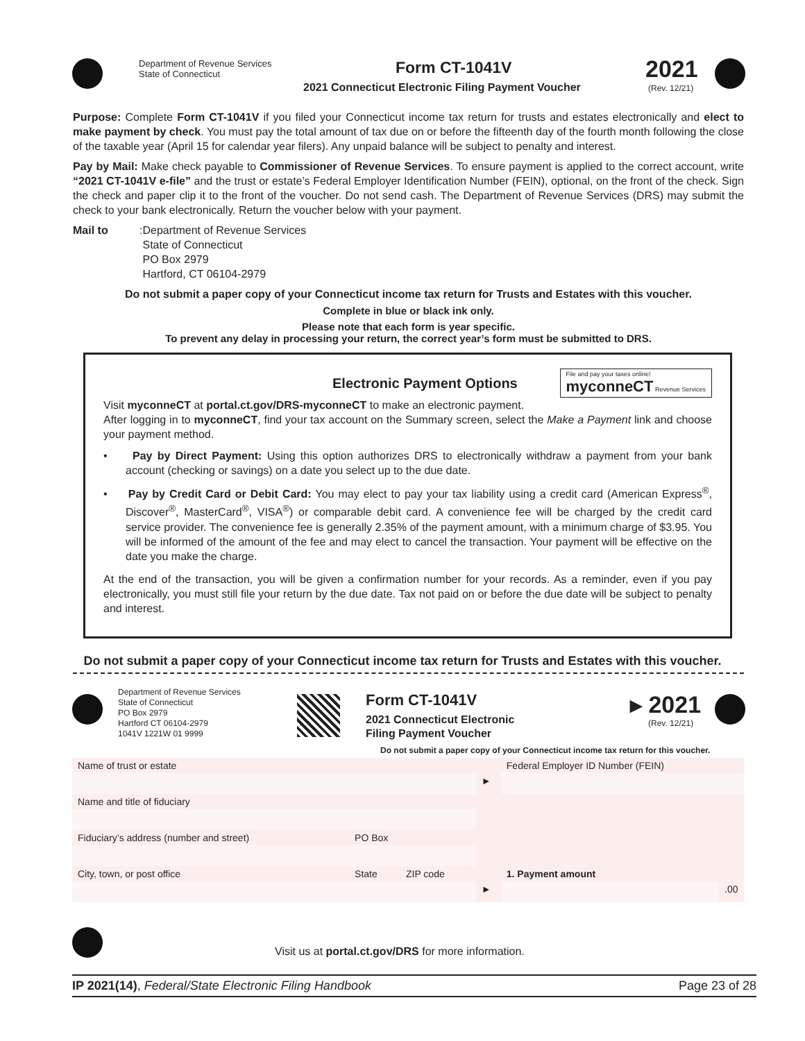Department of Revenue Services
State of Connecticut
Form CT-1041V
2021 Connecticut Electronic Filing Payment Voucher
2021
(Rev. 12/21)
Purpose: Complete Form CT-1041V if you filed your Connecticut income tax return for trusts and estates electronically and elect to make payment by check. You must pay the total amount of tax due on or before the fifteenth day of the fourth month following the close of the taxable year (April 15 for calendar year filers). Any unpaid balance will be subject to penalty and interest.
Pay by Mail: Make check payable to Commissioner of Revenue Services. To ensure payment is applied to the correct account, write “2021 CT-1041V e-file” and the trust or estate’s Federal Employer Identification Number (FEIN), optional, on the front of the check. Sign the check and paper clip it to the front of the voucher. Do not send cash. The Department of Revenue Services (DRS) may submit the check to your bank electronically. Return the voucher below with your payment.
Mail to:
Department of Revenue Services
State of Connecticut
PO Box 2979
Hartford, CT 06104-2979
Do not submit a paper copy of your Connecticut income tax return for Trusts and Estates with this voucher.
Complete in blue or black ink only.
Please note that each form is year specific.
To prevent any delay in processing your return, the correct year’s form must be submitted to DRS.
Electronic Payment Options File and pay your taxes online!
myconneCT Revenue Services
Visit myconneCT at portal.ct.gov/DRS-myconneCT to make an electronic payment.
After logging in to myconneCT, find your tax account on the Summary screen, select the Make a Payment link and choose your payment method.
• Pay by Direct Payment: Using this option authorizes DRS to electronically withdraw a payment from your bank account (checking or savings) on a date you select up to the due date.
• Pay by Credit Card or Debit Card: You may elect to pay your tax liability using a credit card (American Express<sup>®</sup>, Discover<sup>®</sup>, MasterCard<sup>®</sup>, VISA<sup>®</sup>) or comparable debit card. A convenience fee will be charged by the credit card service provider. The convenience fee is generally 2.35% of the payment amount, with a minimum charge of $3.95. You will be informed of the amount of the fee and may elect to cancel the transaction. Your payment will be effective on the date you make the charge.
At the end of the transaction, you will be given a confirmation number for your records. As a reminder, even if you pay electronically, you must still file your return by the due date. Tax not paid on or before the due date will be subject to penalty and interest.
Do not submit a paper copy of your Connecticut income tax return for Trusts and Estates with this voucher.
Department of Revenue Services
State of Connecticut
PO Box 2979
Hartford CT 06104-2979
1041V 1221W 01 9999
Form CT-1041V
2021 Connecticut Electronic
Filing Payment Voucher
▸ 2021
(Rev. 12/21)
Do not submit a paper copy of your Connecticut income tax return for this voucher.
| Name of trust or estate | | | | Federal Employer ID Number (FEIN) | |
| | | | ► | | |
| Name and title of fiduciary | | | | | |
| Fiduciary’s address (number and street) | PO Box | | | | |
| City, town, or post office | State | ZIP code | | 1. Payment amount | |
| | | | ► | | .00 |
Visit us at portal.ct.gov/DRS for more information.
IP 2021(14), Federal/State Electronic Filing Handbook Page 23 of 28